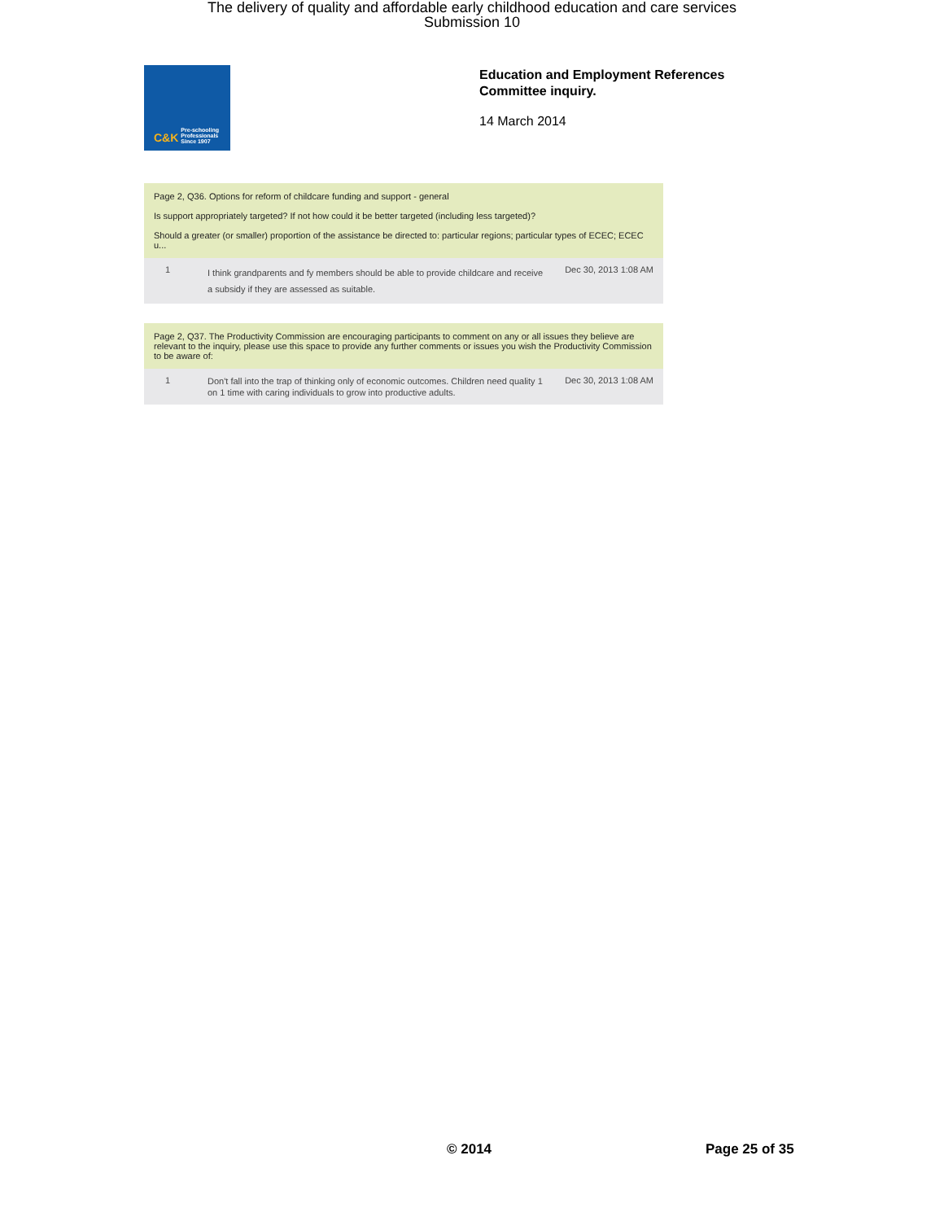The delivery of quality and affordable early childhood education and care services
Submission 10
C&K Pre-schooling Professionals Since 1907
Education and Employment References
Committee inquiry.
14 March 2014
Page 2, Q36. Options for reform of childcare funding and support - general
Is support appropriately targeted? If not how could it be better targeted (including less targeted)?
Should a greater (or smaller) proportion of the assistance be directed to: particular regions; particular types of ECEC; ECEC u...
1
I think grandparents and fy members should be able to provide childcare and receive a subsidy if they are assessed as suitable.
Dec 30, 2013 1:08 AM
Page 2, Q37. The Productivity Commission are encouraging participants to comment on any or all issues they believe are relevant to the inquiry, please use this space to provide any further comments or issues you wish the Productivity Commission to be aware of:
1
Don't fall into the trap of thinking only of economic outcomes. Children need quality 1 on 1 time with caring individuals to grow into productive adults.
Dec 30, 2013 1:08 AM
© 2014 Page 25 of 35